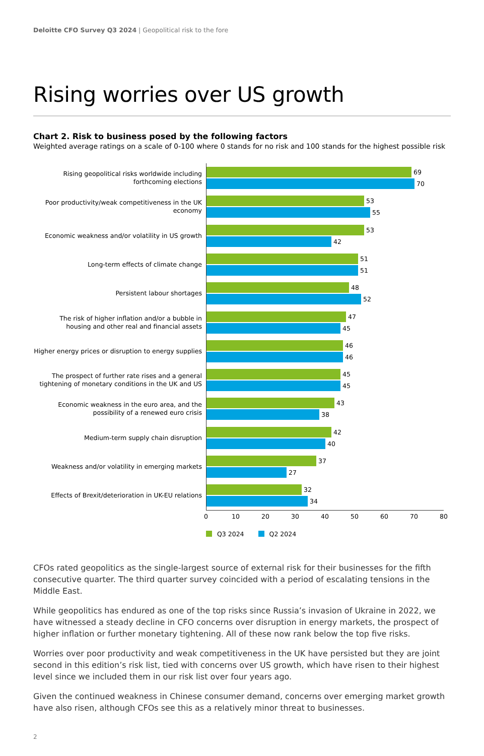Deloitte CFO Survey Q3 2024 | Geopolitical risk to the fore
Rising worries over US growth
Chart 2. Risk to business posed by the following factors
Weighted average ratings on a scale of 0-100 where 0 stands for no risk and 100 stands for the highest possible risk
Rising geopolitical risks worldwide including forthcoming elections
69
70
Poor productivity/weak competitiveness in the UK economy
53
55
Economic weakness and/or volatility in US growth
53
42
Long-term effects of climate change
51
51
Persistent labour shortages
48
52
The risk of higher inflation and/or a bubble in housing and other real and financial assets
47
45
Higher energy prices or disruption to energy supplies
46
46
The prospect of further rate rises and a general tightening of monetary conditions in the UK and US
45
45
Economic weakness in the euro area, and the possibility of a renewed euro crisis
43
38
Medium-term supply chain disruption
42
40
Weakness and/or volatility in emerging markets
37
27
Effects of Brexit/deterioration in UK-EU relations
32
34
0 10 20 30 40 50 60 70 80
Q3 2024 Q2 2024
CFOs rated geopolitics as the single-largest source of external risk for their businesses for the fifth consecutive quarter. The third quarter survey coincided with a period of escalating tensions in the Middle East.
While geopolitics has endured as one of the top risks since Russia’s invasion of Ukraine in 2022, we have witnessed a steady decline in CFO concerns over disruption in energy markets, the prospect of higher inflation or further monetary tightening. All of these now rank below the top five risks.
Worries over poor productivity and weak competitiveness in the UK have persisted but they are joint second in this edition’s risk list, tied with concerns over US growth, which have risen to their highest level since we included them in our risk list over four years ago.
Given the continued weakness in Chinese consumer demand, concerns over emerging market growth have also risen, although CFOs see this as a relatively minor threat to businesses.
2